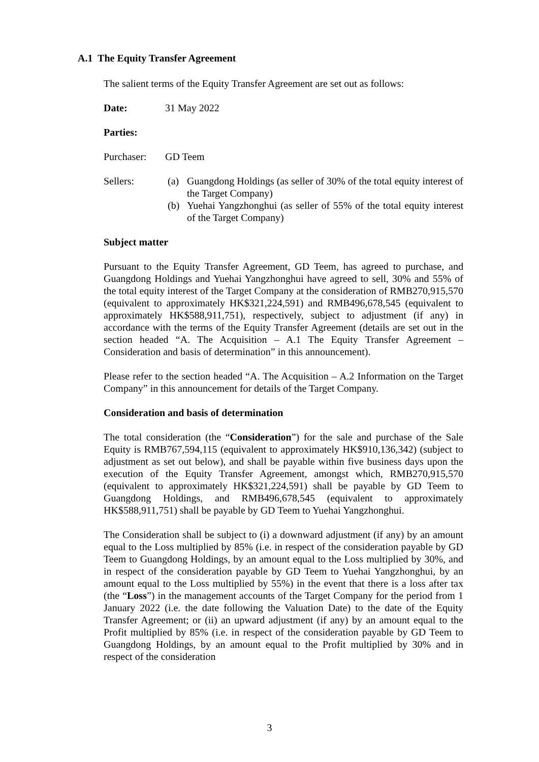A.1 The Equity Transfer Agreement
The salient terms of the Equity Transfer Agreement are set out as follows:
Date: 31 May 2022
Parties:
Purchaser: GD Teem
Sellers: (a) Guangdong Holdings (as seller of 30% of the total equity interest of the Target Company)
(b) Yuehai Yangzhonghui (as seller of 55% of the total equity interest of the Target Company)
Subject matter
Pursuant to the Equity Transfer Agreement, GD Teem, has agreed to purchase, and Guangdong Holdings and Yuehai Yangzhonghui have agreed to sell, 30% and 55% of the total equity interest of the Target Company at the consideration of RMB270,915,570 (equivalent to approximately HK$321,224,591) and RMB496,678,545 (equivalent to approximately HK$588,911,751), respectively, subject to adjustment (if any) in accordance with the terms of the Equity Transfer Agreement (details are set out in the section headed “A. The Acquisition – A.1 The Equity Transfer Agreement – Consideration and basis of determination” in this announcement).
Please refer to the section headed “A. The Acquisition – A.2 Information on the Target Company” in this announcement for details of the Target Company.
Consideration and basis of determination
The total consideration (the “Consideration”) for the sale and purchase of the Sale Equity is RMB767,594,115 (equivalent to approximately HK$910,136,342) (subject to adjustment as set out below), and shall be payable within five business days upon the execution of the Equity Transfer Agreement, amongst which, RMB270,915,570 (equivalent to approximately HK$321,224,591) shall be payable by GD Teem to Guangdong Holdings, and RMB496,678,545 (equivalent to approximately HK$588,911,751) shall be payable by GD Teem to Yuehai Yangzhonghui.
The Consideration shall be subject to (i) a downward adjustment (if any) by an amount equal to the Loss multiplied by 85% (i.e. in respect of the consideration payable by GD Teem to Guangdong Holdings, by an amount equal to the Loss multiplied by 30%, and in respect of the consideration payable by GD Teem to Yuehai Yangzhonghui, by an amount equal to the Loss multiplied by 55%) in the event that there is a loss after tax (the “Loss”) in the management accounts of the Target Company for the period from 1 January 2022 (i.e. the date following the Valuation Date) to the date of the Equity Transfer Agreement; or (ii) an upward adjustment (if any) by an amount equal to the Profit multiplied by 85% (i.e. in respect of the consideration payable by GD Teem to Guangdong Holdings, by an amount equal to the Profit multiplied by 30% and in respect of the consideration
3